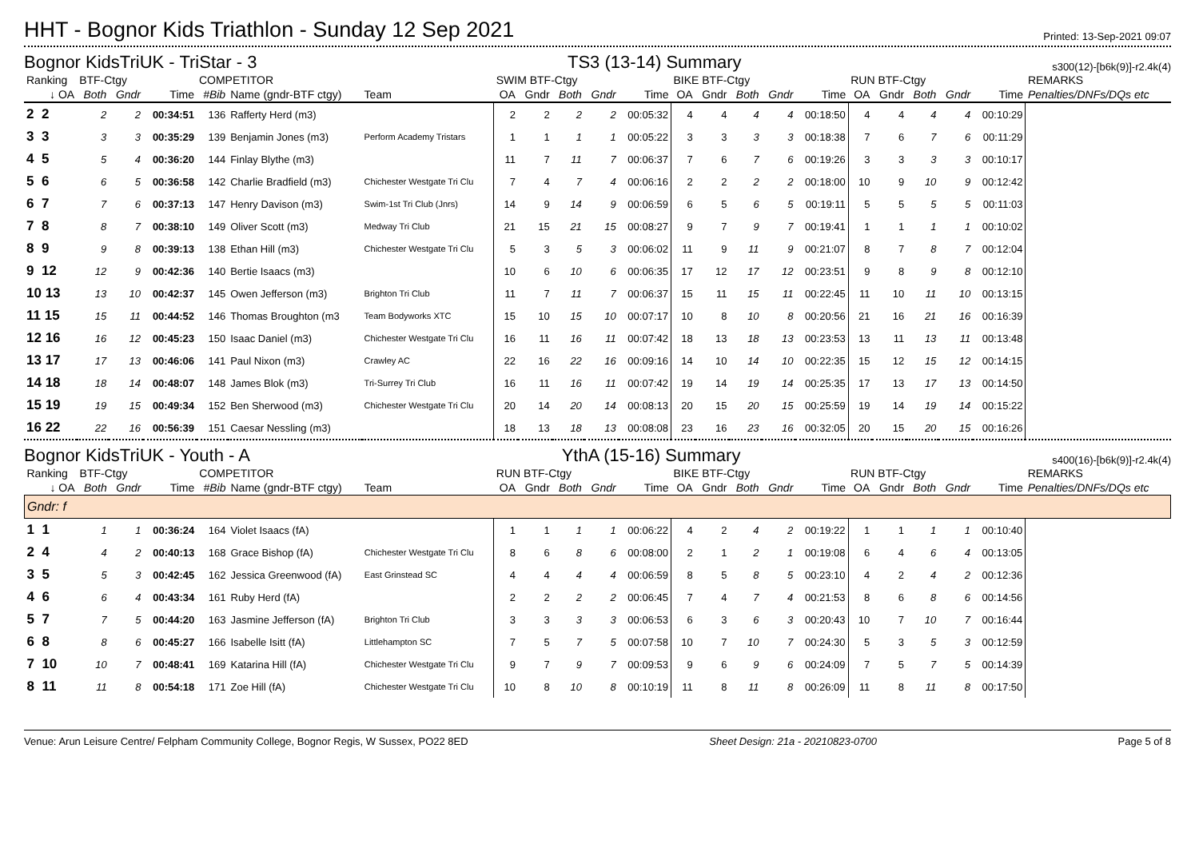HHT - Bognor Kids Triathlon - Sunday 12 Sep 2021
Printed: 13-Sep-2021 09:07
Bognor KidsTriUK - TriStar - 3 TS3 (13-14) Summary
s300(12)-[b6k(9)]-r2.4k(4)
| Ranking | BTF-Ctgy | | | COMPETITOR | | | SWIM BTF-Ctgy | | | | | BIKE BTF-Ctgy | | | | | RUN BTF-Ctgy | | | | | REMARKS |
| --- | --- | --- | --- | --- | --- | --- | --- | --- | --- | --- | --- | --- | --- | --- | --- | --- | --- | --- | --- | --- | --- | --- |
| ↓ OA | Both | Gndr | Time | #Bib | Name (gndr-BTF ctgy) | Team | OA | Gndr | Both | Gndr | Time | OA | Gndr | Both | Gndr | Time | OA | Gndr | Both | Gndr | Time | Penalties/DNFs/DQs etc |
| 2 2 | 2 | 2 | 00:34:51 | 136 | Rafferty Herd (m3) | | 2 | 2 | 2 | 2 | 00:05:32 | 4 | 4 | 4 | 4 | 00:18:50 | 4 | 4 | 4 | 4 | 00:10:29 | |
| 3 3 | 3 | 3 | 00:35:29 | 139 | Benjamin Jones (m3) | Perform Academy Tristars | 1 | 1 | 1 | 1 | 00:05:22 | 3 | 3 | 3 | 3 | 00:18:38 | 7 | 6 | 7 | 6 | 00:11:29 | |
| 4 5 | 5 | 4 | 00:36:20 | 144 | Finlay Blythe (m3) | | 11 | 7 | 11 | 7 | 00:06:37 | 7 | 6 | 7 | 6 | 00:19:26 | 3 | 3 | 3 | 3 | 00:10:17 | |
| 5 6 | 6 | 5 | 00:36:58 | 142 | Charlie Bradfield (m3) | Chichester Westgate Tri Clu | 7 | 4 | 7 | 4 | 00:06:16 | 2 | 2 | 2 | 2 | 00:18:00 | 10 | 9 | 10 | 9 | 00:12:42 | |
| 6 7 | 7 | 6 | 00:37:13 | 147 | Henry Davison (m3) | Swim-1st Tri Club (Jnrs) | 14 | 9 | 14 | 9 | 00:06:59 | 6 | 5 | 6 | 5 | 00:19:11 | 5 | 5 | 5 | 5 | 00:11:03 | |
| 7 8 | 8 | 7 | 00:38:10 | 149 | Oliver Scott (m3) | Medway Tri Club | 21 | 15 | 21 | 15 | 00:08:27 | 9 | 7 | 9 | 7 | 00:19:41 | 1 | 1 | 1 | 1 | 00:10:02 | |
| 8 9 | 9 | 8 | 00:39:13 | 138 | Ethan Hill (m3) | Chichester Westgate Tri Clu | 5 | 3 | 5 | 3 | 00:06:02 | 11 | 9 | 11 | 9 | 00:21:07 | 8 | 7 | 8 | 7 | 00:12:04 | |
| 9 12 | 12 | 9 | 00:42:36 | 140 | Bertie Isaacs (m3) | | 10 | 6 | 10 | 6 | 00:06:35 | 17 | 12 | 17 | 12 | 00:23:51 | 9 | 8 | 9 | 8 | 00:12:10 | |
| 10 13 | 13 | 10 | 00:42:37 | 145 | Owen Jefferson (m3) | Brighton Tri Club | 11 | 7 | 11 | 7 | 00:06:37 | 15 | 11 | 15 | 11 | 00:22:45 | 11 | 10 | 11 | 10 | 00:13:15 | |
| 11 15 | 15 | 11 | 00:44:52 | 146 | Thomas Broughton (m3 | Team Bodyworks XTC | 15 | 10 | 15 | 10 | 00:07:17 | 10 | 8 | 10 | 8 | 00:20:56 | 21 | 16 | 21 | 16 | 00:16:39 | |
| 12 16 | 16 | 12 | 00:45:23 | 150 | Isaac Daniel (m3) | Chichester Westgate Tri Clu | 16 | 11 | 16 | 11 | 00:07:42 | 18 | 13 | 18 | 13 | 00:23:53 | 13 | 11 | 13 | 11 | 00:13:48 | |
| 13 17 | 17 | 13 | 00:46:06 | 141 | Paul Nixon (m3) | Crawley AC | 22 | 16 | 22 | 16 | 00:09:16 | 14 | 10 | 14 | 10 | 00:22:35 | 15 | 12 | 15 | 12 | 00:14:15 | |
| 14 18 | 18 | 14 | 00:48:07 | 148 | James Blok (m3) | Tri-Surrey Tri Club | 16 | 11 | 16 | 11 | 00:07:42 | 19 | 14 | 19 | 14 | 00:25:35 | 17 | 13 | 17 | 13 | 00:14:50 | |
| 15 19 | 19 | 15 | 00:49:34 | 152 | Ben Sherwood (m3) | Chichester Westgate Tri Clu | 20 | 14 | 20 | 14 | 00:08:13 | 20 | 15 | 20 | 15 | 00:25:59 | 19 | 14 | 19 | 14 | 00:15:22 | |
| 16 22 | 22 | 16 | 00:56:39 | 151 | Caesar Nessling (m3) | | 18 | 13 | 18 | 13 | 00:08:08 | 23 | 16 | 23 | 16 | 00:32:05 | 20 | 15 | 20 | 15 | 00:16:26 | |
Bognor KidsTriUK - Youth - A YthA (15-16) Summary
s400(16)-[b6k(9)]-r2.4k(4)
| Ranking | BTF-Ctgy | | | COMPETITOR | | | RUN BTF-Ctgy | | | | | BIKE BTF-Ctgy | | | | | RUN BTF-Ctgy | | | | | REMARKS |
| --- | --- | --- | --- | --- | --- | --- | --- | --- | --- | --- | --- | --- | --- | --- | --- | --- | --- | --- | --- | --- | --- | --- |
| ↓ OA | Both | Gndr | Time | #Bib | Name (gndr-BTF ctgy) | Team | OA | Gndr | Both | Gndr | Time | OA | Gndr | Both | Gndr | Time | OA | Gndr | Both | Gndr | Time | Penalties/DNFs/DQs etc |
| Gndr: f | | | | | | | | | | | | | | | | | | | | | | |
| 1 1 | 1 | 1 | 00:36:24 | 164 | Violet Isaacs (fA) | | 1 | 1 | 1 | 1 | 00:06:22 | 4 | 2 | 4 | 2 | 00:19:22 | 1 | 1 | 1 | 1 | 00:10:40 | |
| 2 4 | 4 | 2 | 00:40:13 | 168 | Grace Bishop (fA) | Chichester Westgate Tri Clu | 8 | 6 | 8 | 6 | 00:08:00 | 2 | 1 | 2 | 1 | 00:19:08 | 6 | 4 | 6 | 4 | 00:13:05 | |
| 3 5 | 5 | 3 | 00:42:45 | 162 | Jessica Greenwood (fA) | East Grinstead SC | 4 | 4 | 4 | 4 | 00:06:59 | 8 | 5 | 8 | 5 | 00:23:10 | 4 | 2 | 4 | 2 | 00:12:36 | |
| 4 6 | 6 | 4 | 00:43:34 | 161 | Ruby Herd (fA) | | 2 | 2 | 2 | 2 | 00:06:45 | 7 | 4 | 7 | 4 | 00:21:53 | 8 | 6 | 8 | 6 | 00:14:56 | |
| 5 7 | 7 | 5 | 00:44:20 | 163 | Jasmine Jefferson (fA) | Brighton Tri Club | 3 | 3 | 3 | 3 | 00:06:53 | 6 | 3 | 6 | 3 | 00:20:43 | 10 | 7 | 10 | 7 | 00:16:44 | |
| 6 8 | 8 | 6 | 00:45:27 | 166 | Isabelle Isitt (fA) | Littlehampton SC | 7 | 5 | 7 | 5 | 00:07:58 | 10 | 7 | 10 | 7 | 00:24:30 | 5 | 3 | 5 | 3 | 00:12:59 | |
| 7 10 | 10 | 7 | 00:48:41 | 169 | Katarina Hill (fA) | Chichester Westgate Tri Clu | 9 | 7 | 9 | 7 | 00:09:53 | 9 | 6 | 9 | 6 | 00:24:09 | 7 | 5 | 7 | 5 | 00:14:39 | |
| 8 11 | 11 | 8 | 00:54:18 | 171 | Zoe Hill (fA) | Chichester Westgate Tri Clu | 10 | 8 | 10 | 8 | 00:10:19 | 11 | 8 | 11 | 8 | 00:26:09 | 11 | 8 | 11 | 8 | 00:17:50 | |
Venue: Arun Leisure Centre/ Felpham Community College, Bognor Regis, W Sussex, PO22 8ED Sheet Design: 21a - 20210823-0700 Page 5 of 8